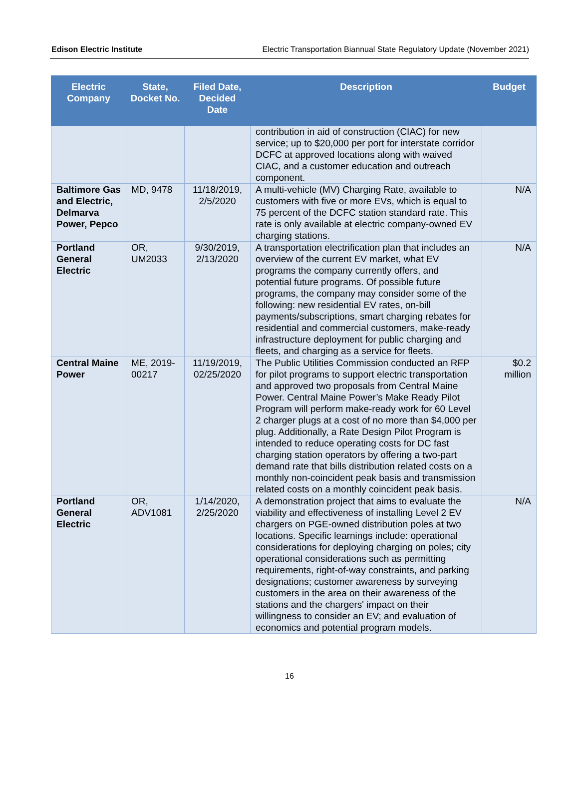Edison Electric Institute Electric Transportation Biannual State Regulatory Update (November 2021)
| Electric Company | State, Docket No. | Filed Date, Decided Date | Description | Budget |
| --- | --- | --- | --- | --- |
| | | | contribution in aid of construction (CIAC) for new service; up to $20,000 per port for interstate corridor DCFC at approved locations along with waived CIAC, and a customer education and outreach component. | |
| Baltimore Gas and Electric, Delmarva Power, Pepco | MD, 9478 | 11/18/2019, 2/5/2020 | A multi-vehicle (MV) Charging Rate, available to customers with five or more EVs, which is equal to 75 percent of the DCFC station standard rate. This rate is only available at electric company-owned EV charging stations. | N/A |
| Portland General Electric | OR, UM2033 | 9/30/2019, 2/13/2020 | A transportation electrification plan that includes an overview of the current EV market, what EV programs the company currently offers, and potential future programs. Of possible future programs, the company may consider some of the following: new residential EV rates, on-bill payments/subscriptions, smart charging rebates for residential and commercial customers, make-ready infrastructure deployment for public charging and fleets, and charging as a service for fleets. | N/A |
| Central Maine Power | ME, 2019-00217 | 11/19/2019, 02/25/2020 | The Public Utilities Commission conducted an RFP for pilot programs to support electric transportation and approved two proposals from Central Maine Power. Central Maine Power’s Make Ready Pilot Program will perform make-ready work for 60 Level 2 charger plugs at a cost of no more than $4,000 per plug. Additionally, a Rate Design Pilot Program is intended to reduce operating costs for DC fast charging station operators by offering a two-part demand rate that bills distribution related costs on a monthly non-coincident peak basis and transmission related costs on a monthly coincident peak basis. | $0.2 million |
| Portland General Electric | OR, ADV1081 | 1/14/2020, 2/25/2020 | A demonstration project that aims to evaluate the viability and effectiveness of installing Level 2 EV chargers on PGE-owned distribution poles at two locations. Specific learnings include: operational considerations for deploying charging on poles; city operational considerations such as permitting requirements, right-of-way constraints, and parking designations; customer awareness by surveying customers in the area on their awareness of the stations and the chargers' impact on their willingness to consider an EV; and evaluation of economics and potential program models. | N/A |
16